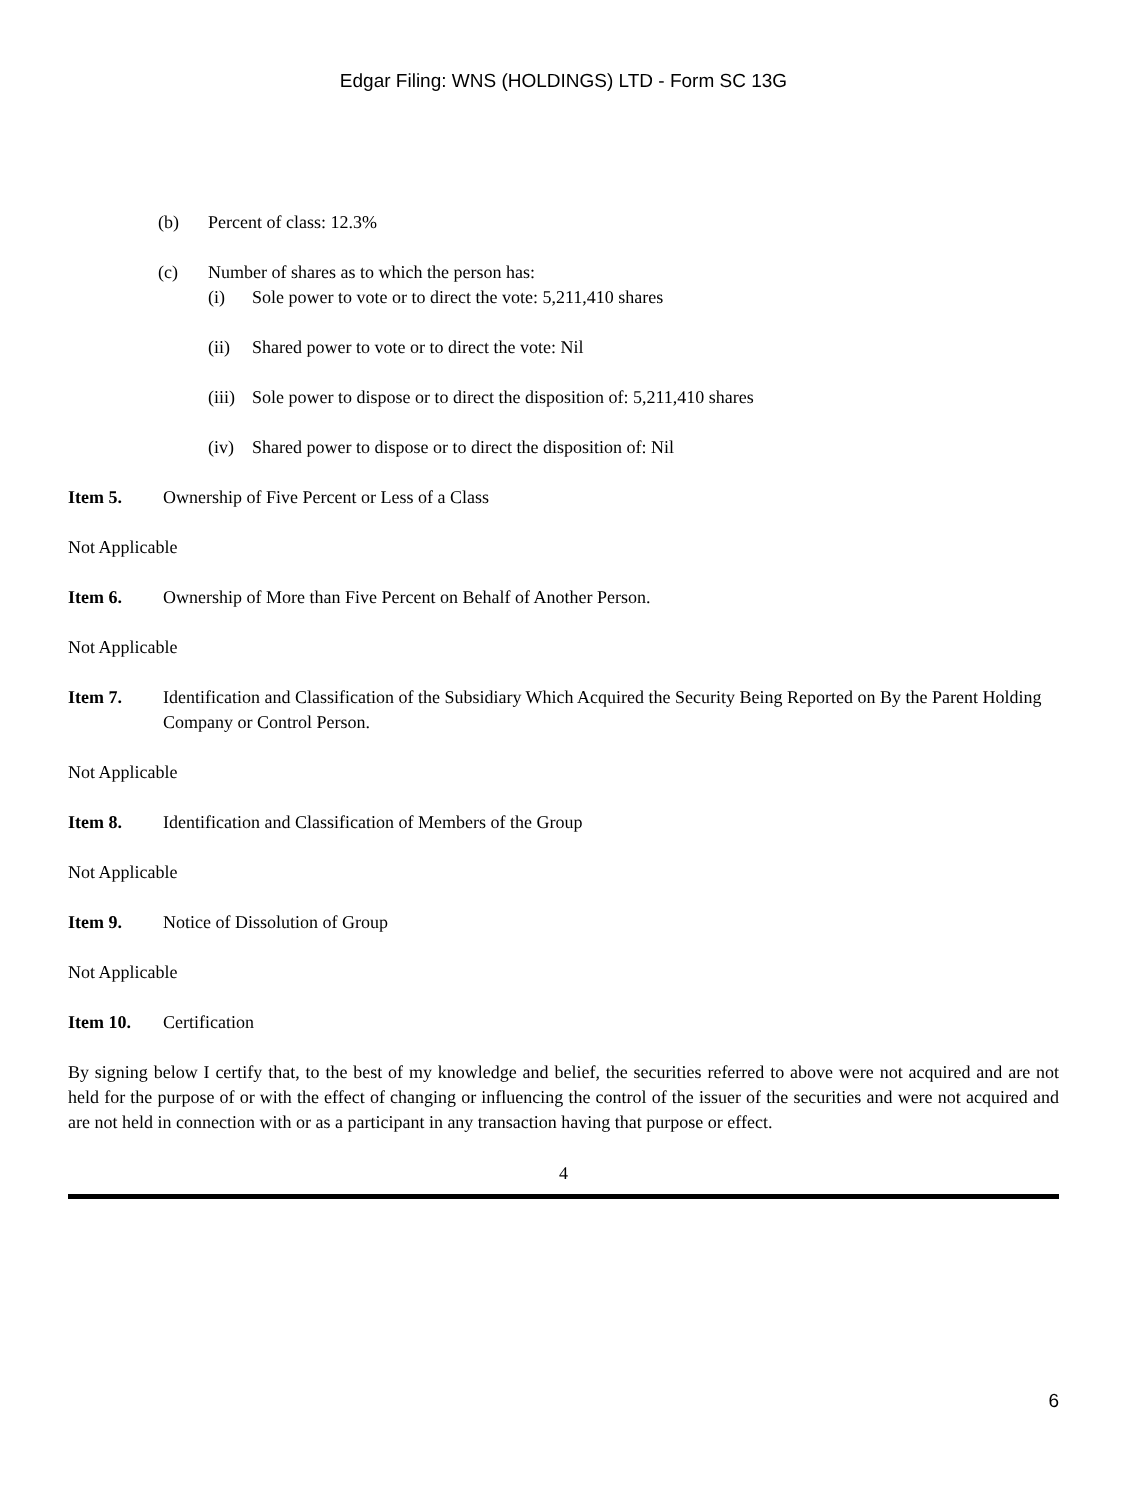Edgar Filing: WNS (HOLDINGS) LTD - Form SC 13G
(b) Percent of class: 12.3%
(c) Number of shares as to which the person has:
(i) Sole power to vote or to direct the vote: 5,211,410 shares
(ii) Shared power to vote or to direct the vote: Nil
(iii) Sole power to dispose or to direct the disposition of: 5,211,410 shares
(iv) Shared power to dispose or to direct the disposition of: Nil
Item 5. Ownership of Five Percent or Less of a Class
Not Applicable
Item 6. Ownership of More than Five Percent on Behalf of Another Person.
Not Applicable
Item 7. Identification and Classification of the Subsidiary Which Acquired the Security Being Reported on By the Parent Holding Company or Control Person.
Not Applicable
Item 8. Identification and Classification of Members of the Group
Not Applicable
Item 9. Notice of Dissolution of Group
Not Applicable
Item 10. Certification
By signing below I certify that, to the best of my knowledge and belief, the securities referred to above were not acquired and are not held for the purpose of or with the effect of changing or influencing the control of the issuer of the securities and were not acquired and are not held in connection with or as a participant in any transaction having that purpose or effect.
4
6